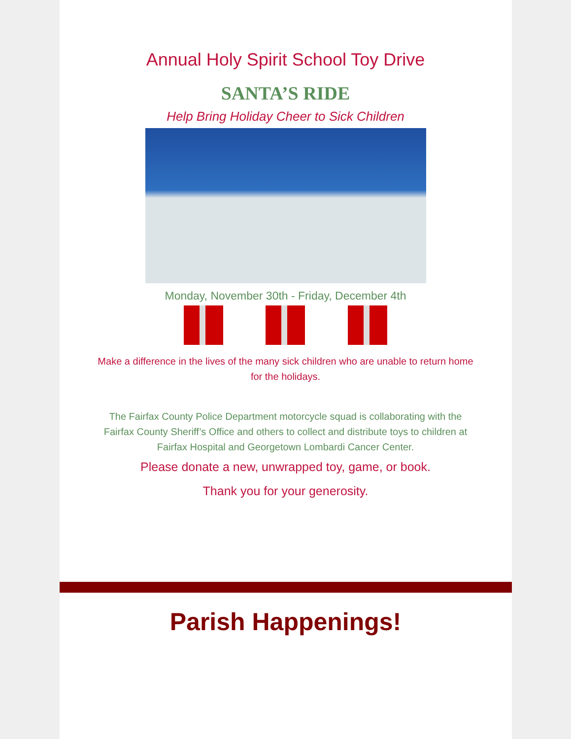Annual Holy Spirit School Toy Drive
SANTA’S RIDE
Help Bring Holiday Cheer to Sick Children
Monday, November 30th - Friday, December 4th
Make a difference in the lives of the many sick children who are unable to return home for the holidays.
The Fairfax County Police Department motorcycle squad is collaborating with the Fairfax County Sheriff’s Office and others to collect and distribute toys to children at Fairfax Hospital and Georgetown Lombardi Cancer Center.
Please donate a new, unwrapped toy, game, or book.
Thank you for your generosity.
Parish Happenings!